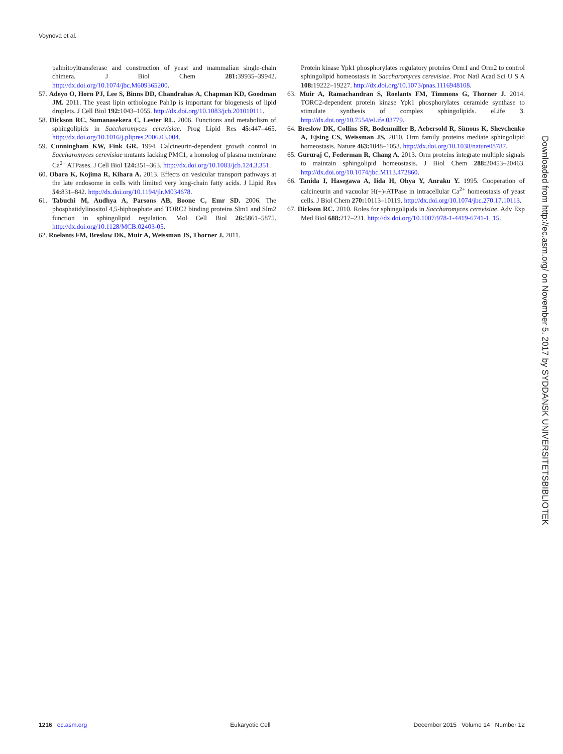Voynova et al.
palmitoyltransferase and construction of yeast and mammalian single-chain chimera. J Biol Chem 281: 39935–39942. http://dx.doi.org/10.1074/jbc.M609365200.
57. Adeyo O, Horn PJ, Lee S, Binns DD, Chandrahas A, Chapman KD, Goodman JM. 2011. The yeast lipin orthologue Pah1p is important for biogenesis of lipid droplets. J Cell Biol 192: 1043–1055. http://dx.doi.org/10.1083/jcb.201010111.
58. Dickson RC, Sumanasekera C, Lester RL. 2006. Functions and metabolism of sphingolipids in Saccharomyces cerevisiae. Prog Lipid Res 45: 447–465. http://dx.doi.org/10.1016/j.plipres.2006.03.004.
59. Cunningham KW, Fink GR. 1994. Calcineurin-dependent growth control in Saccharomyces cerevisiae mutants lacking PMC1, a homolog of plasma membrane Ca<sup>2+</sup> ATPases. J Cell Biol 124: 351–363. http://dx.doi.org/10.1083/jcb.124.3.351.
60. Obara K, Kojima R, Kihara A. 2013. Effects on vesicular transport pathways at the late endosome in cells with limited very long-chain fatty acids. J Lipid Res 54: 831–842. http://dx.doi.org/10.1194/jlr.M034678.
61. Tabuchi M, Audhya A, Parsons AB, Boone C, Emr SD. 2006. The phosphatidylinositol 4,5-biphosphate and TORC2 binding proteins Slm1 and Slm2 function in sphingolipid regulation. Mol Cell Biol 26: 5861–5875. http://dx.doi.org/10.1128/MCB.02403-05.
62. Roelants FM, Breslow DK, Muir A, Weissman JS, Thorner J. 2011.
Protein kinase Ypk1 phosphorylates regulatory proteins Orm1 and Orm2 to control sphingolipid homeostasis in Saccharomyces cerevisiae. Proc Natl Acad Sci U S A 108: 19222–19227. http://dx.doi.org/10.1073/pnas.1116948108.
63. Muir A, Ramachandran S, Roelants FM, Timmons G, Thorner J. 2014. TORC2-dependent protein kinase Ypk1 phosphorylates ceramide synthase to stimulate synthesis of complex sphingolipids. eLife 3. http://dx.doi.org/10.7554/eLife.03779.
64. Breslow DK, Collins SR, Bodenmiller B, Aebersold R, Simons K, Shevchenko A, Ejsing CS, Weissman JS. 2010. Orm family proteins mediate sphingolipid homeostasis. Nature 463: 1048–1053. http://dx.doi.org/10.1038/nature08787.
65. Gururaj C, Federman R, Chang A. 2013. Orm proteins integrate multiple signals to maintain sphingolipid homeostasis. J Biol Chem 288: 20453–20463. http://dx.doi.org/10.1074/jbc.M113.472860.
66. Tanida I, Hasegawa A, Iida H, Ohya Y, Anraku Y. 1995. Cooperation of calcineurin and vacuolar H(+)-ATPase in intracellular Ca<sup>2+</sup> homeostasis of yeast cells. J Biol Chem 270: 10113–10119. http://dx.doi.org/10.1074/jbc.270.17.10113.
67. Dickson RC. 2010. Roles for sphingolipids in Saccharomyces cerevisiae. Adv Exp Med Biol 688: 217–231. http://dx.doi.org/10.1007/978-1-4419-6741-1_15.
Downloaded from http://ec.asm.org/ on November 5, 2017 by SYDDANSK UNIVERSITETSBIBLIOTEK
1216 ec.asm.org Eukaryotic Cell December 2015 Volume 14 Number 12